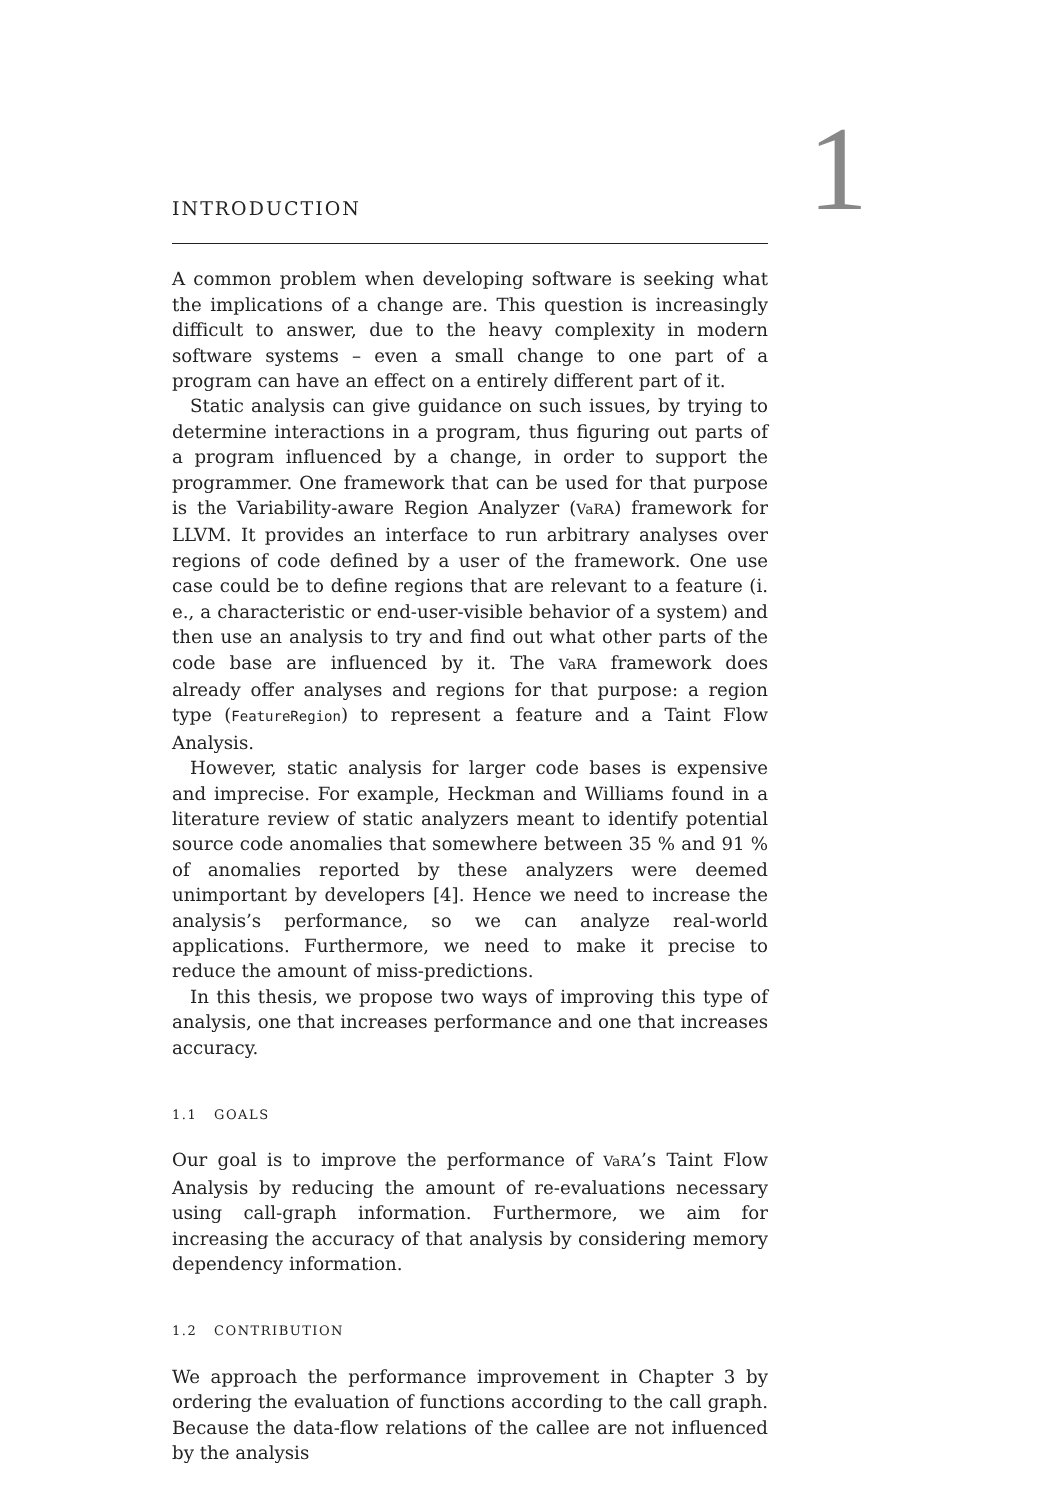1
INTRODUCTION
A common problem when developing software is seeking what the implications of a change are. This question is increasingly difficult to answer, due to the heavy complexity in modern software systems – even a small change to one part of a program can have an effect on a entirely different part of it.
Static analysis can give guidance on such issues, by trying to determine interactions in a program, thus figuring out parts of a program influenced by a change, in order to support the programmer. One framework that can be used for that purpose is the Variability-aware Region Analyzer (VaRA) framework for LLVM. It provides an interface to run arbitrary analyses over regions of code defined by a user of the framework. One use case could be to define regions that are relevant to a feature (i. e., a characteristic or end-user-visible behavior of a system) and then use an analysis to try and find out what other parts of the code base are influenced by it. The VaRA framework does already offer analyses and regions for that purpose: a region type (FeatureRegion) to represent a feature and a Taint Flow Analysis.
However, static analysis for larger code bases is expensive and imprecise. For example, Heckman and Williams found in a literature review of static analyzers meant to identify potential source code anomalies that somewhere between 35 % and 91 % of anomalies reported by these analyzers were deemed unimportant by developers [4]. Hence we need to increase the analysis’s performance, so we can analyze real-world applications. Furthermore, we need to make it precise to reduce the amount of miss-predictions.
In this thesis, we propose two ways of improving this type of analysis, one that increases performance and one that increases accuracy.
1.1 GOALS
Our goal is to improve the performance of VaRA’s Taint Flow Analysis by reducing the amount of re-evaluations necessary using call-graph information. Furthermore, we aim for increasing the accuracy of that analysis by considering memory dependency information.
1.2 CONTRIBUTION
We approach the performance improvement in Chapter 3 by ordering the evaluation of functions according to the call graph. Because the data-flow relations of the callee are not influenced by the analysis